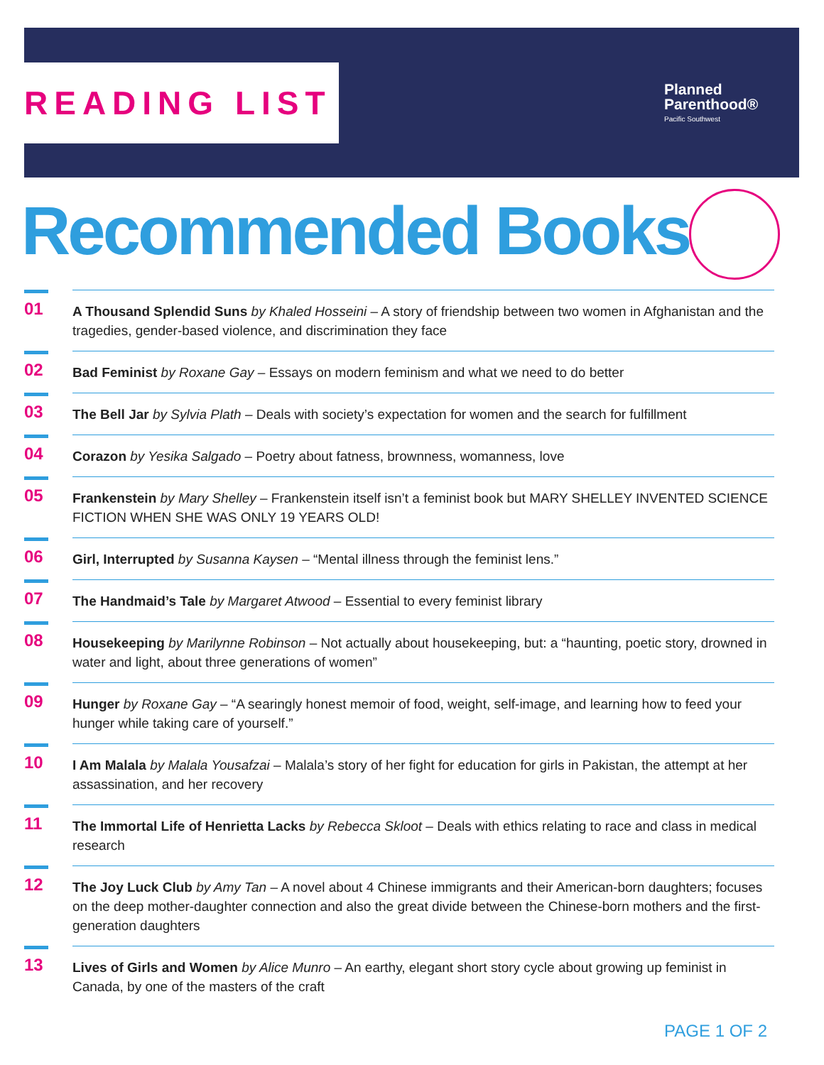READING LIST
Planned
Parenthood®
Pacific Southwest
Recommended Books
01
A Thousand Splendid Suns by Khaled Hosseini – A story of friendship between two women in Afghanistan and the tragedies, gender-based violence, and discrimination they face
02
Bad Feminist by Roxane Gay – Essays on modern feminism and what we need to do better
03
The Bell Jar by Sylvia Plath – Deals with society’s expectation for women and the search for fulfillment
04
Corazon by Yesika Salgado – Poetry about fatness, brownness, womanness, love
05
Frankenstein by Mary Shelley – Frankenstein itself isn’t a feminist book but MARY SHELLEY INVENTED SCIENCE FICTION WHEN SHE WAS ONLY 19 YEARS OLD!
06
Girl, Interrupted by Susanna Kaysen – “Mental illness through the feminist lens.”
07
The Handmaid’s Tale by Margaret Atwood – Essential to every feminist library
08
Housekeeping by Marilynne Robinson – Not actually about housekeeping, but: a “haunting, poetic story, drowned in water and light, about three generations of women”
09
Hunger by Roxane Gay – “A searingly honest memoir of food, weight, self-image, and learning how to feed your hunger while taking care of yourself.”
10
I Am Malala by Malala Yousafzai – Malala’s story of her fight for education for girls in Pakistan, the attempt at her assassination, and her recovery
11
The Immortal Life of Henrietta Lacks by Rebecca Skloot – Deals with ethics relating to race and class in medical research
12
The Joy Luck Club by Amy Tan – A novel about 4 Chinese immigrants and their American-born daughters; focuses on the deep mother-daughter connection and also the great divide between the Chinese-born mothers and the first-generation daughters
13
Lives of Girls and Women by Alice Munro – An earthy, elegant short story cycle about growing up feminist in Canada, by one of the masters of the craft
PAGE 1 OF 2